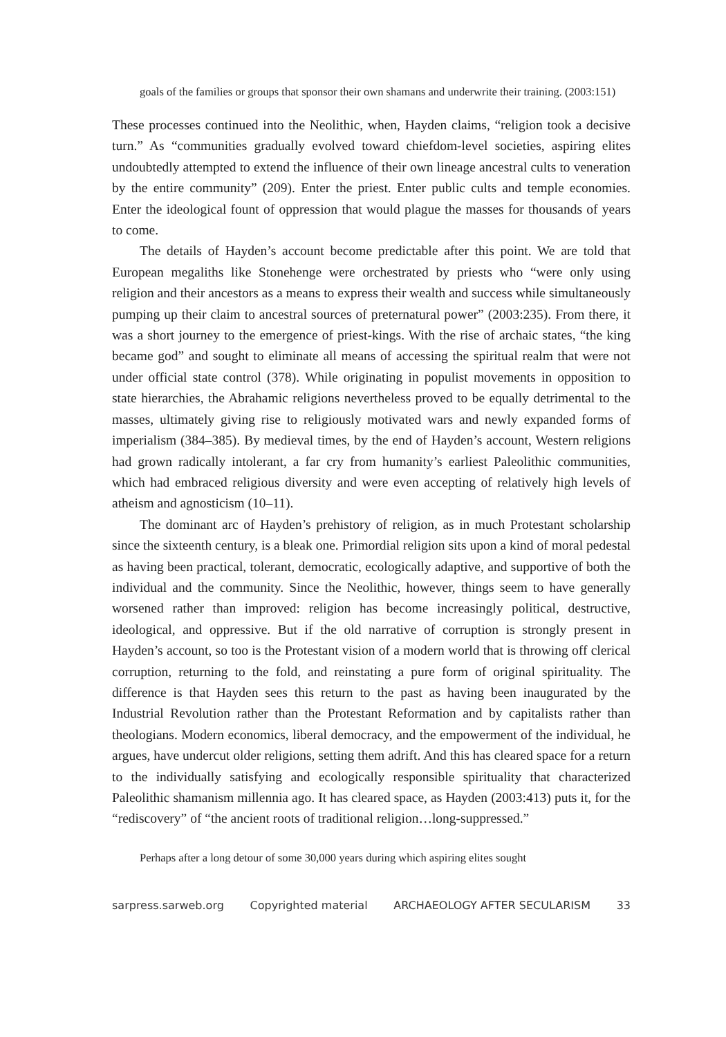goals of the families or groups that sponsor their own shamans and underwrite their training. (2003:151)
These processes continued into the Neolithic, when, Hayden claims, “religion took a decisive turn.” As “communities gradually evolved toward chiefdom-level societies, aspiring elites undoubtedly attempted to extend the influence of their own lineage ancestral cults to veneration by the entire community” (209). Enter the priest. Enter public cults and temple economies. Enter the ideological fount of oppression that would plague the masses for thousands of years to come.
The details of Hayden’s account become predictable after this point. We are told that European megaliths like Stonehenge were orchestrated by priests who “were only using religion and their ancestors as a means to express their wealth and success while simultaneously pumping up their claim to ancestral sources of preternatural power” (2003:235). From there, it was a short journey to the emergence of priest-kings. With the rise of archaic states, “the king became god” and sought to eliminate all means of accessing the spiritual realm that were not under official state control (378). While originating in populist movements in opposition to state hierarchies, the Abrahamic religions nevertheless proved to be equally detrimental to the masses, ultimately giving rise to religiously motivated wars and newly expanded forms of imperialism (384–385). By medieval times, by the end of Hayden’s account, Western religions had grown radically intolerant, a far cry from humanity’s earliest Paleolithic communities, which had embraced religious diversity and were even accepting of relatively high levels of atheism and agnosticism (10–11).
The dominant arc of Hayden’s prehistory of religion, as in much Protestant scholarship since the sixteenth century, is a bleak one. Primordial religion sits upon a kind of moral pedestal as having been practical, tolerant, democratic, ecologically adaptive, and supportive of both the individual and the community. Since the Neolithic, however, things seem to have generally worsened rather than improved: religion has become increasingly political, destructive, ideological, and oppressive. But if the old narrative of corruption is strongly present in Hayden’s account, so too is the Protestant vision of a modern world that is throwing off clerical corruption, returning to the fold, and reinstating a pure form of original spirituality. The difference is that Hayden sees this return to the past as having been inaugurated by the Industrial Revolution rather than the Protestant Reformation and by capitalists rather than theologians. Modern economics, liberal democracy, and the empowerment of the individual, he argues, have undercut older religions, setting them adrift. And this has cleared space for a return to the individually satisfying and ecologically responsible spirituality that characterized Paleolithic shamanism millennia ago. It has cleared space, as Hayden (2003:413) puts it, for the “rediscovery” of “the ancient roots of traditional religion…long-suppressed.”
Perhaps after a long detour of some 30,000 years during which aspiring elites sought
sarpress.sarweb.org Copyrighted material ARCHAEOLOGY AFTER SECULARISM 33